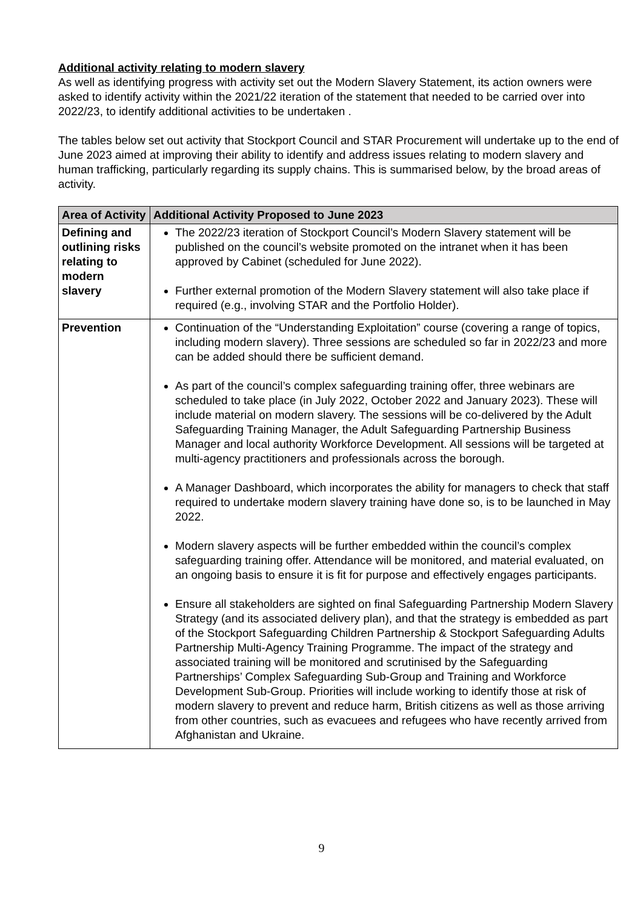Additional activity relating to modern slavery
As well as identifying progress with activity set out the Modern Slavery Statement, its action owners were asked to identify activity within the 2021/22 iteration of the statement that needed to be carried over into 2022/23, to identify additional activities to be undertaken .
The tables below set out activity that Stockport Council and STAR Procurement will undertake up to the end of June 2023 aimed at improving their ability to identify and address issues relating to modern slavery and human trafficking, particularly regarding its supply chains. This is summarised below, by the broad areas of activity.
| Area of Activity | Additional Activity Proposed to June 2023 |
| --- | --- |
| Defining and outlining risks relating to modern slavery | The 2022/23 iteration of Stockport Council’s Modern Slavery statement will be published on the council’s website promoted on the intranet when it has been approved by Cabinet (scheduled for June 2022). Further external promotion of the Modern Slavery statement will also take place if required (e.g., involving STAR and the Portfolio Holder). |
| Prevention | Continuation of the “Understanding Exploitation” course (covering a range of topics, including modern slavery). Three sessions are scheduled so far in 2022/23 and more can be added should there be sufficient demand. As part of the council’s complex safeguarding training offer, three webinars are scheduled to take place (in July 2022, October 2022 and January 2023). These will include material on modern slavery. The sessions will be co-delivered by the Adult Safeguarding Training Manager, the Adult Safeguarding Partnership Business Manager and local authority Workforce Development. All sessions will be targeted at multi-agency practitioners and professionals across the borough. A Manager Dashboard, which incorporates the ability for managers to check that staff required to undertake modern slavery training have done so, is to be launched in May 2022. Modern slavery aspects will be further embedded within the council’s complex safeguarding training offer. Attendance will be monitored, and material evaluated, on an ongoing basis to ensure it is fit for purpose and effectively engages participants. Ensure all stakeholders are sighted on final Safeguarding Partnership Modern Slavery Strategy (and its associated delivery plan), and that the strategy is embedded as part of the Stockport Safeguarding Children Partnership & Stockport Safeguarding Adults Partnership Multi-Agency Training Programme. The impact of the strategy and associated training will be monitored and scrutinised by the Safeguarding Partnerships’ Complex Safeguarding Sub-Group and Training and Workforce Development Sub-Group. Priorities will include working to identify those at risk of modern slavery to prevent and reduce harm, British citizens as well as those arriving from other countries, such as evacuees and refugees who have recently arrived from Afghanistan and Ukraine. |
9